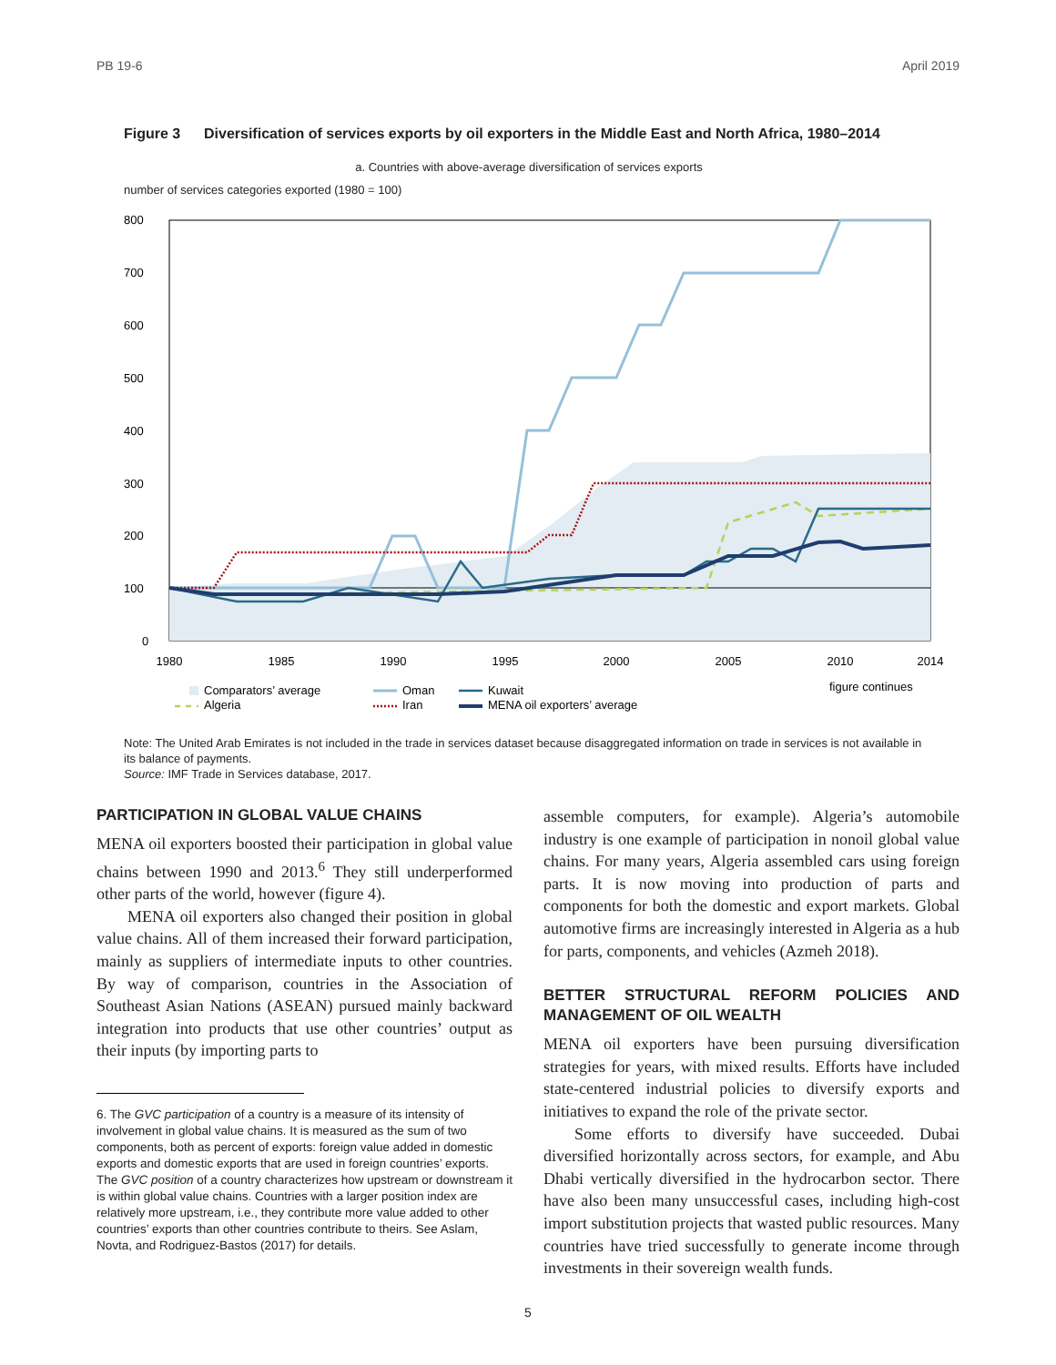PB 19-6 April 2019
Figure 3 Diversification of services exports by oil exporters in the Middle East and North Africa, 1980–2014
a. Countries with above-average diversification of services exports
number of services categories exported (1980 = 100)
800
700
600
500
400
300
200
100
0
1980
1985
1990
1995
2000
2005
2010
2014
Comparators’ average
Oman
Kuwait
figure continues
Algeria
Iran
MENA oil exporters’ average
Note: The United Arab Emirates is not included in the trade in services dataset because disaggregated information on trade in services is not available in its balance of payments.
Source: IMF Trade in Services database, 2017.
PARTICIPATION IN GLOBAL VALUE CHAINS
MENA oil exporters boosted their participation in global value chains between 1990 and 2013.<sup>6</sup> They still underperformed other parts of the world, however (figure 4).
MENA oil exporters also changed their position in global value chains. All of them increased their forward participation, mainly as suppliers of intermediate inputs to other countries. By way of comparison, countries in the Association of Southeast Asian Nations (ASEAN) pursued mainly backward integration into products that use other countries’ output as their inputs (by importing parts to
6. The GVC participation of a country is a measure of its intensity of involvement in global value chains. It is measured as the sum of two components, both as percent of exports: foreign value added in domestic exports and domestic exports that are used in foreign countries’ exports. The GVC position of a country characterizes how upstream or downstream it is within global value chains. Countries with a larger position index are relatively more upstream, i.e., they contribute more value added to other countries’ exports than other countries contribute to theirs. See Aslam, Novta, and Rodriguez-Bastos (2017) for details.
assemble computers, for example). Algeria’s automobile industry is one example of participation in nonoil global value chains. For many years, Algeria assembled cars using foreign parts. It is now moving into production of parts and components for both the domestic and export markets. Global automotive firms are increasingly interested in Algeria as a hub for parts, components, and vehicles (Azmeh 2018).
BETTER STRUCTURAL REFORM POLICIES AND MANAGEMENT OF OIL WEALTH
MENA oil exporters have been pursuing diversification strategies for years, with mixed results. Efforts have included state-centered industrial policies to diversify exports and initiatives to expand the role of the private sector.
Some efforts to diversify have succeeded. Dubai diversified horizontally across sectors, for example, and Abu Dhabi vertically diversified in the hydrocarbon sector. There have also been many unsuccessful cases, including high-cost import substitution projects that wasted public resources. Many countries have tried successfully to generate income through investments in their sovereign wealth funds.
5